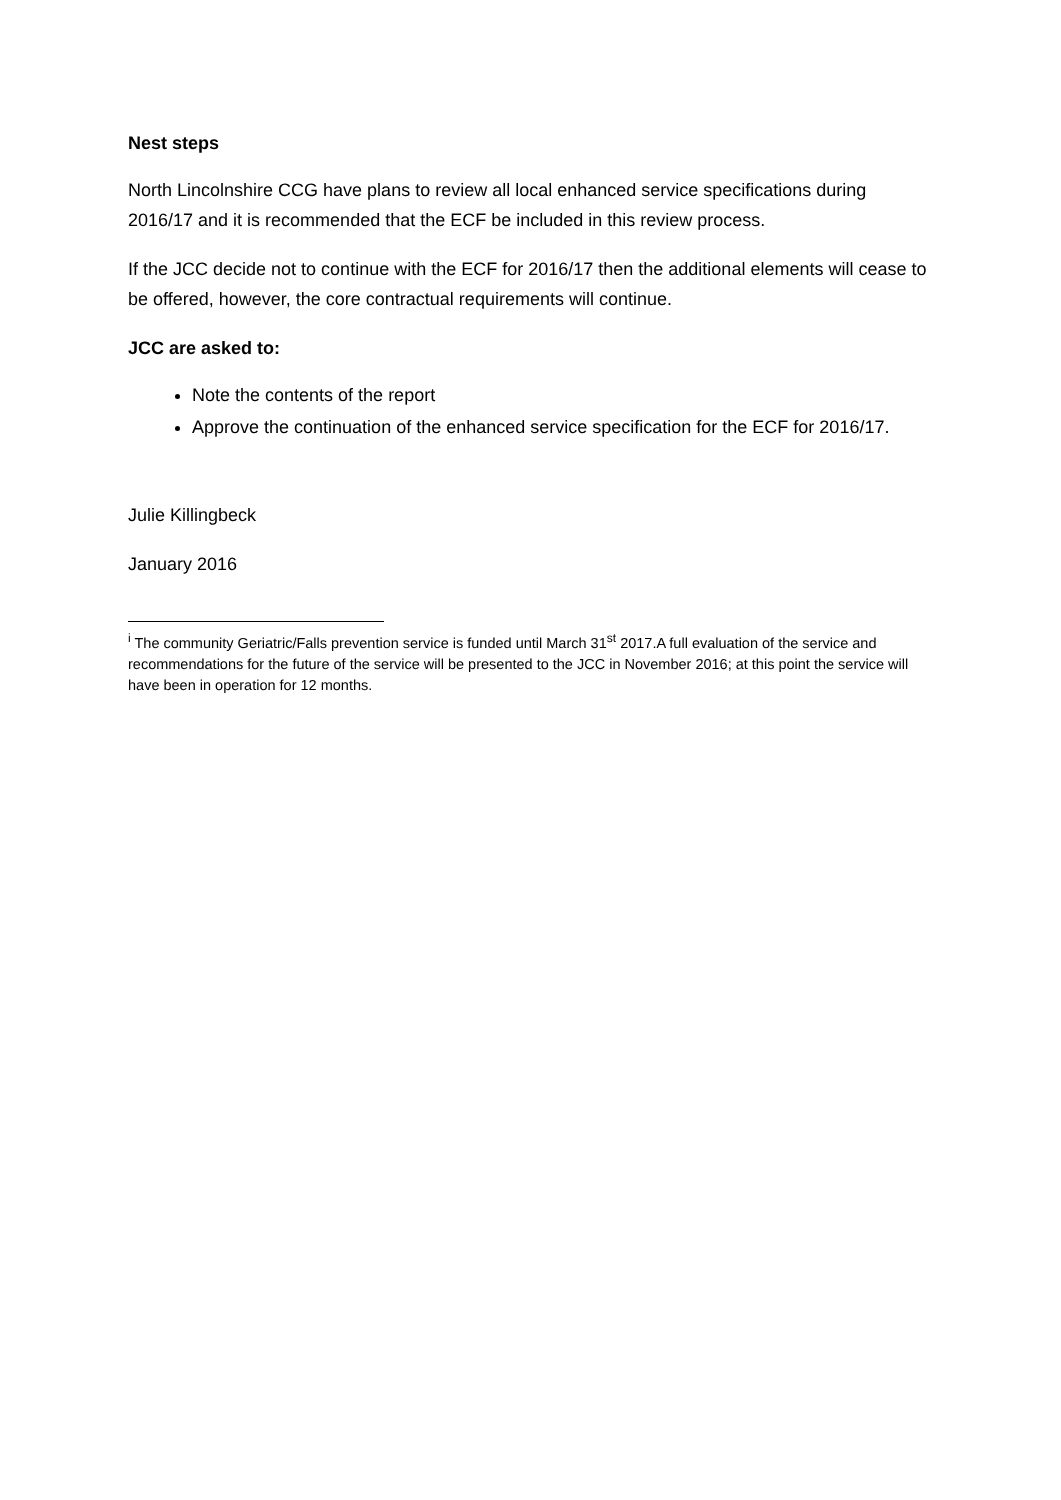Nest steps
North Lincolnshire CCG have plans to review all local enhanced service specifications during 2016/17 and it is recommended that the ECF be included in this review process.
If the JCC decide not to continue with the ECF for 2016/17 then the additional elements will cease to be offered, however, the core contractual requirements will continue.
JCC are asked to:
Note the contents of the report
Approve the continuation of the enhanced service specification for the ECF for 2016/17.
Julie Killingbeck
January 2016
<sup>i</sup> The community Geriatric/Falls prevention service is funded until March 31<sup>st</sup> 2017.A full evaluation of the service and recommendations for the future of the service will be presented to the JCC in November 2016; at this point the service will have been in operation for 12 months.